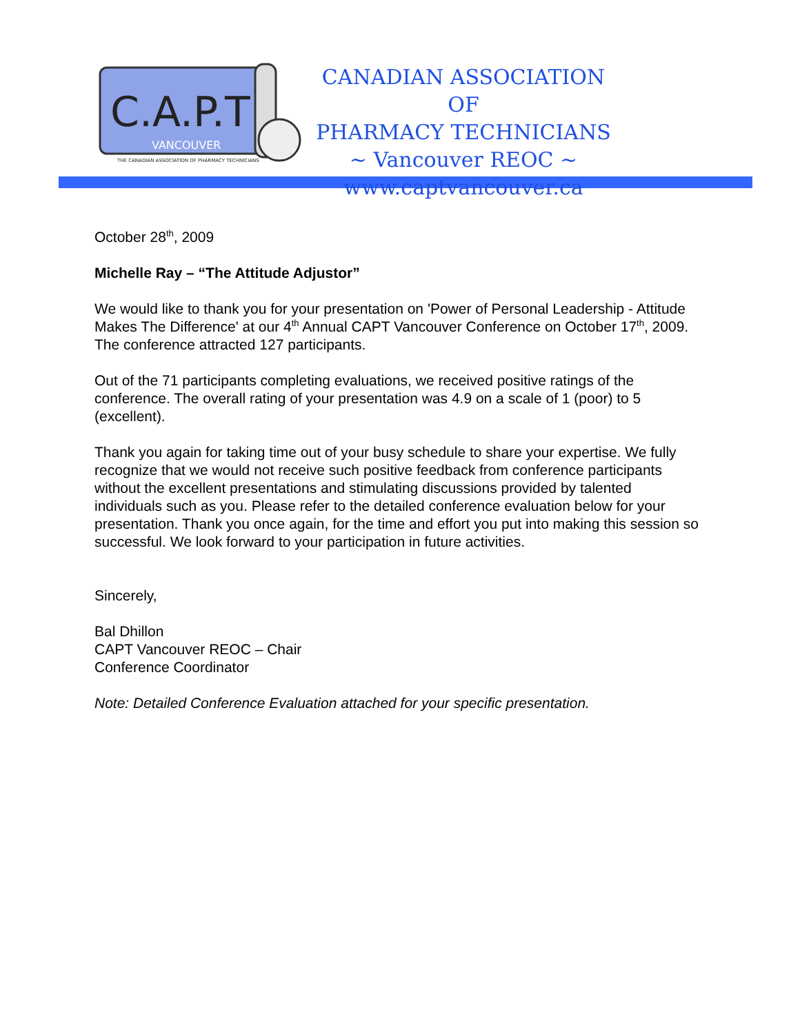C.A.P.T
VANCOUVER
THE CANADIAN ASSOCIATION OF PHARMACY TECHNICIANS
CANADIAN ASSOCIATION OF
PHARMACY TECHNICIANS
~ Vancouver REOC ~
www.captvancouver.ca
October 28<sup>th</sup>, 2009
Michelle Ray – “The Attitude Adjustor”
We would like to thank you for your presentation on 'Power of Personal Leadership - Attitude Makes The Difference' at our 4<sup>th</sup> Annual CAPT Vancouver Conference on October 17<sup>th</sup>, 2009. The conference attracted 127 participants.
Out of the 71 participants completing evaluations, we received positive ratings of the conference. The overall rating of your presentation was 4.9 on a scale of 1 (poor) to 5 (excellent).
Thank you again for taking time out of your busy schedule to share your expertise. We fully recognize that we would not receive such positive feedback from conference participants without the excellent presentations and stimulating discussions provided by talented individuals such as you. Please refer to the detailed conference evaluation below for your presentation. Thank you once again, for the time and effort you put into making this session so successful. We look forward to your participation in future activities.
Sincerely,
Bal Dhillon
CAPT Vancouver REOC – Chair
Conference Coordinator
Note: Detailed Conference Evaluation attached for your specific presentation.